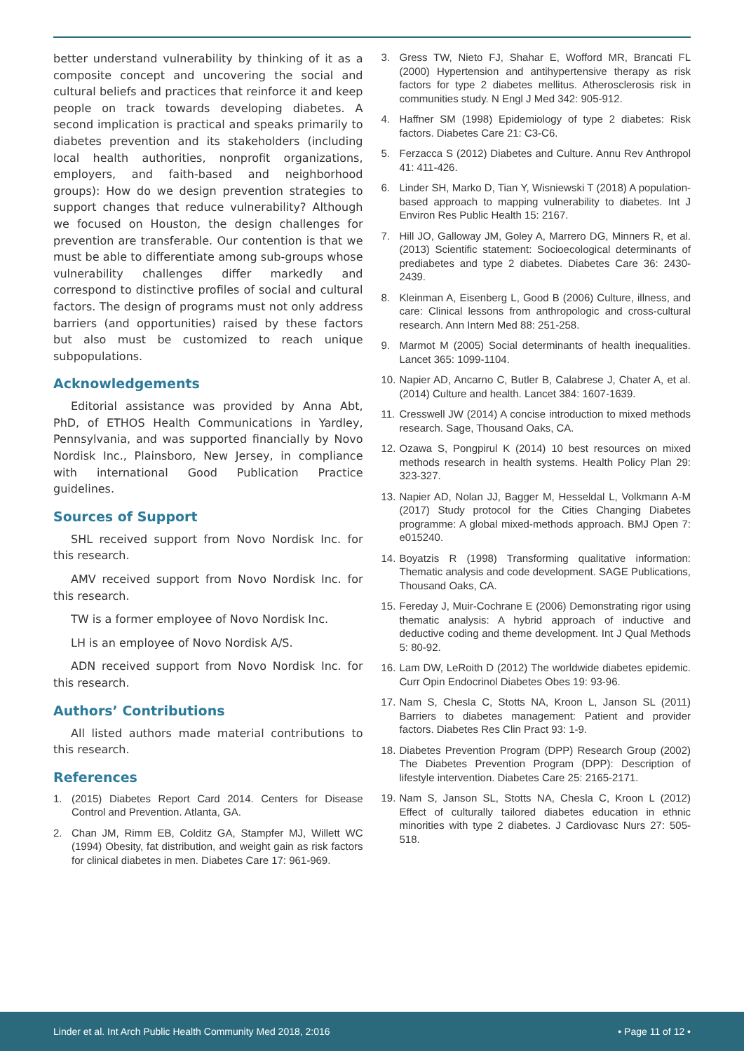better understand vulnerability by thinking of it as a composite concept and uncovering the social and cultural beliefs and practices that reinforce it and keep people on track towards developing diabetes. A second implication is practical and speaks primarily to diabetes prevention and its stakeholders (including local health authorities, nonprofit organizations, employers, and faith-based and neighborhood groups): How do we design prevention strategies to support changes that reduce vulnerability? Although we focused on Houston, the design challenges for prevention are transferable. Our contention is that we must be able to differentiate among sub-groups whose vulnerability challenges differ markedly and correspond to distinctive profiles of social and cultural factors. The design of programs must not only address barriers (and opportunities) raised by these factors but also must be customized to reach unique subpopulations.
Acknowledgements
Editorial assistance was provided by Anna Abt, PhD, of ETHOS Health Communications in Yardley, Pennsylvania, and was supported financially by Novo Nordisk Inc., Plainsboro, New Jersey, in compliance with international Good Publication Practice guidelines.
Sources of Support
SHL received support from Novo Nordisk Inc. for this research.
AMV received support from Novo Nordisk Inc. for this research.
TW is a former employee of Novo Nordisk Inc.
LH is an employee of Novo Nordisk A/S.
ADN received support from Novo Nordisk Inc. for this research.
Authors’ Contributions
All listed authors made material contributions to this research.
References
1. (2015) Diabetes Report Card 2014. Centers for Disease Control and Prevention. Atlanta, GA.
2. Chan JM, Rimm EB, Colditz GA, Stampfer MJ, Willett WC (1994) Obesity, fat distribution, and weight gain as risk factors for clinical diabetes in men. Diabetes Care 17: 961-969.
3. Gress TW, Nieto FJ, Shahar E, Wofford MR, Brancati FL (2000) Hypertension and antihypertensive therapy as risk factors for type 2 diabetes mellitus. Atherosclerosis risk in communities study. N Engl J Med 342: 905-912.
4. Haffner SM (1998) Epidemiology of type 2 diabetes: Risk factors. Diabetes Care 21: C3-C6.
5. Ferzacca S (2012) Diabetes and Culture. Annu Rev Anthropol 41: 411-426.
6. Linder SH, Marko D, Tian Y, Wisniewski T (2018) A population-based approach to mapping vulnerability to diabetes. Int J Environ Res Public Health 15: 2167.
7. Hill JO, Galloway JM, Goley A, Marrero DG, Minners R, et al. (2013) Scientific statement: Socioecological determinants of prediabetes and type 2 diabetes. Diabetes Care 36: 2430-2439.
8. Kleinman A, Eisenberg L, Good B (2006) Culture, illness, and care: Clinical lessons from anthropologic and cross-cultural research. Ann Intern Med 88: 251-258.
9. Marmot M (2005) Social determinants of health inequalities. Lancet 365: 1099-1104.
10. Napier AD, Ancarno C, Butler B, Calabrese J, Chater A, et al. (2014) Culture and health. Lancet 384: 1607-1639.
11. Cresswell JW (2014) A concise introduction to mixed methods research. Sage, Thousand Oaks, CA.
12. Ozawa S, Pongpirul K (2014) 10 best resources on mixed methods research in health systems. Health Policy Plan 29: 323-327.
13. Napier AD, Nolan JJ, Bagger M, Hesseldal L, Volkmann A-M (2017) Study protocol for the Cities Changing Diabetes programme: A global mixed-methods approach. BMJ Open 7: e015240.
14. Boyatzis R (1998) Transforming qualitative information: Thematic analysis and code development. SAGE Publications, Thousand Oaks, CA.
15. Fereday J, Muir-Cochrane E (2006) Demonstrating rigor using thematic analysis: A hybrid approach of inductive and deductive coding and theme development. Int J Qual Methods 5: 80-92.
16. Lam DW, LeRoith D (2012) The worldwide diabetes epidemic. Curr Opin Endocrinol Diabetes Obes 19: 93-96.
17. Nam S, Chesla C, Stotts NA, Kroon L, Janson SL (2011) Barriers to diabetes management: Patient and provider factors. Diabetes Res Clin Pract 93: 1-9.
18. Diabetes Prevention Program (DPP) Research Group (2002) The Diabetes Prevention Program (DPP): Description of lifestyle intervention. Diabetes Care 25: 2165-2171.
19. Nam S, Janson SL, Stotts NA, Chesla C, Kroon L (2012) Effect of culturally tailored diabetes education in ethnic minorities with type 2 diabetes. J Cardiovasc Nurs 27: 505-518.
Linder et al. Int Arch Public Health Community Med 2018, 2:016 • Page 11 of 12 •